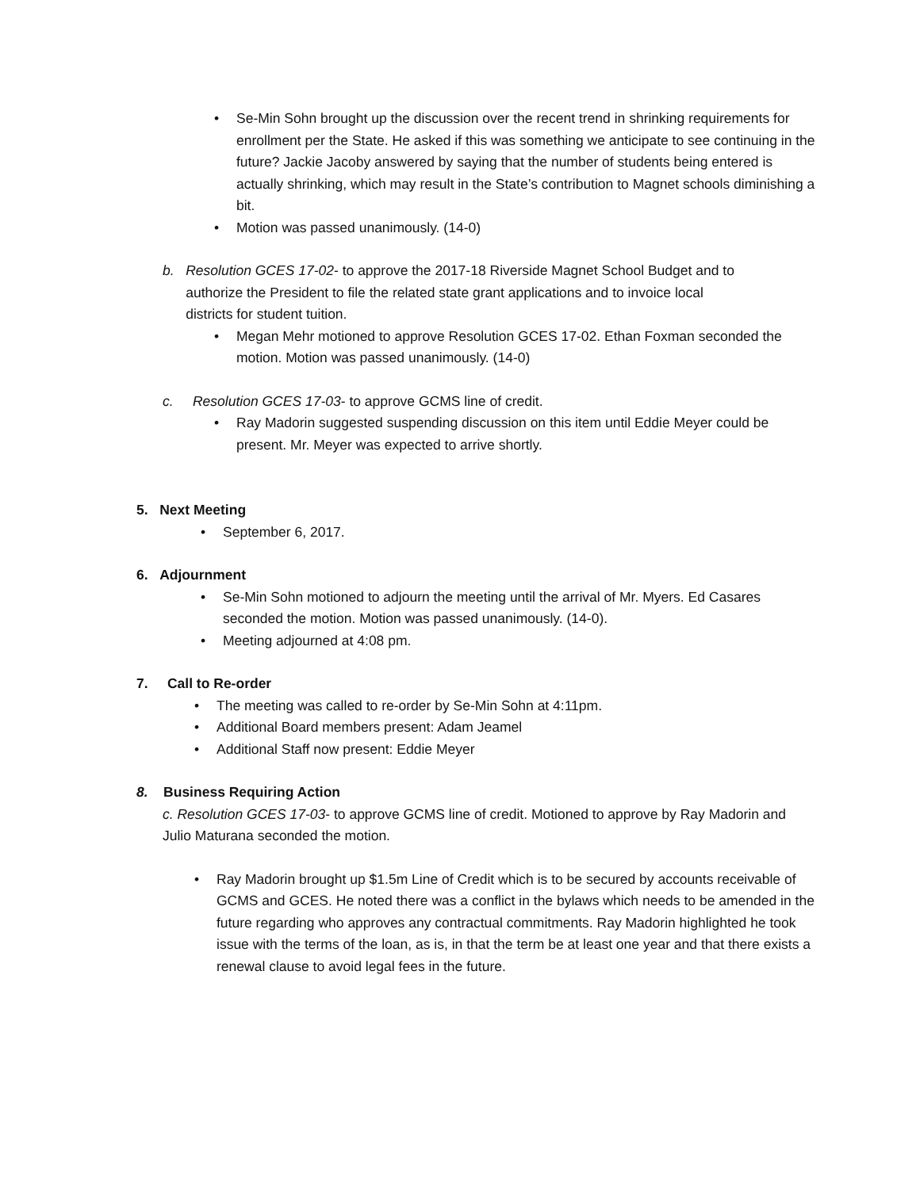• Se-Min Sohn brought up the discussion over the recent trend in shrinking requirements for enrollment per the State. He asked if this was something we anticipate to see continuing in the future? Jackie Jacoby answered by saying that the number of students being entered is actually shrinking, which may result in the State’s contribution to Magnet schools diminishing a bit.
• Motion was passed unanimously. (14-0)
b. Resolution GCES 17-02- to approve the 2017-18 Riverside Magnet School Budget and to
authorize the President to file the related state grant applications and to invoice local
districts for student tuition.
• Megan Mehr motioned to approve Resolution GCES 17-02. Ethan Foxman seconded the motion. Motion was passed unanimously. (14-0)
c. Resolution GCES 17-03- to approve GCMS line of credit.
• Ray Madorin suggested suspending discussion on this item until Eddie Meyer could be present. Mr. Meyer was expected to arrive shortly.
5. Next Meeting
• September 6, 2017.
6. Adjournment
• Se-Min Sohn motioned to adjourn the meeting until the arrival of Mr. Myers. Ed Casares seconded the motion. Motion was passed unanimously. (14-0).
• Meeting adjourned at 4:08 pm.
7. Call to Re-order
• The meeting was called to re-order by Se-Min Sohn at 4:11pm.
• Additional Board members present: Adam Jeamel
• Additional Staff now present: Eddie Meyer
8. Business Requiring Action
c. Resolution GCES 17-03- to approve GCMS line of credit. Motioned to approve by Ray Madorin and Julio Maturana seconded the motion.
• Ray Madorin brought up $1.5m Line of Credit which is to be secured by accounts receivable of GCMS and GCES. He noted there was a conflict in the bylaws which needs to be amended in the future regarding who approves any contractual commitments. Ray Madorin highlighted he took issue with the terms of the loan, as is, in that the term be at least one year and that there exists a renewal clause to avoid legal fees in the future.